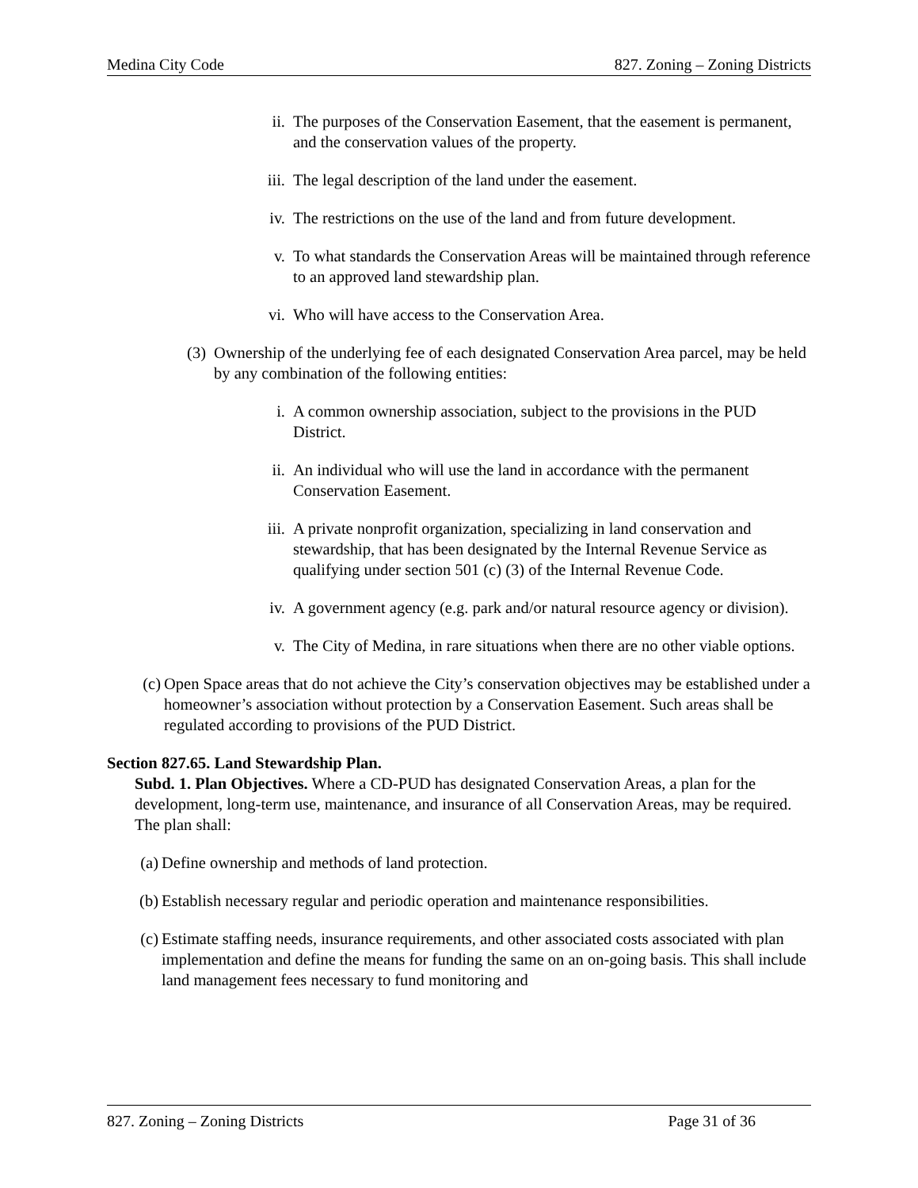Medina City Code 827. Zoning – Zoning Districts
ii. The purposes of the Conservation Easement, that the easement is permanent, and the conservation values of the property.
iii. The legal description of the land under the easement.
iv. The restrictions on the use of the land and from future development.
v. To what standards the Conservation Areas will be maintained through reference to an approved land stewardship plan.
vi. Who will have access to the Conservation Area.
(3) Ownership of the underlying fee of each designated Conservation Area parcel, may be held by any combination of the following entities:
i. A common ownership association, subject to the provisions in the PUD District.
ii. An individual who will use the land in accordance with the permanent Conservation Easement.
iii. A private nonprofit organization, specializing in land conservation and stewardship, that has been designated by the Internal Revenue Service as qualifying under section 501 (c) (3) of the Internal Revenue Code.
iv. A government agency (e.g. park and/or natural resource agency or division).
v. The City of Medina, in rare situations when there are no other viable options.
(c) Open Space areas that do not achieve the City’s conservation objectives may be established under a homeowner’s association without protection by a Conservation Easement. Such areas shall be regulated according to provisions of the PUD District.
Section 827.65. Land Stewardship Plan.
Subd. 1. Plan Objectives. Where a CD-PUD has designated Conservation Areas, a plan for the development, long-term use, maintenance, and insurance of all Conservation Areas, may be required. The plan shall:
(a) Define ownership and methods of land protection.
(b) Establish necessary regular and periodic operation and maintenance responsibilities.
(c) Estimate staffing needs, insurance requirements, and other associated costs associated with plan implementation and define the means for funding the same on an on-going basis. This shall include land management fees necessary to fund monitoring and
827. Zoning – Zoning Districts Page 31 of 36